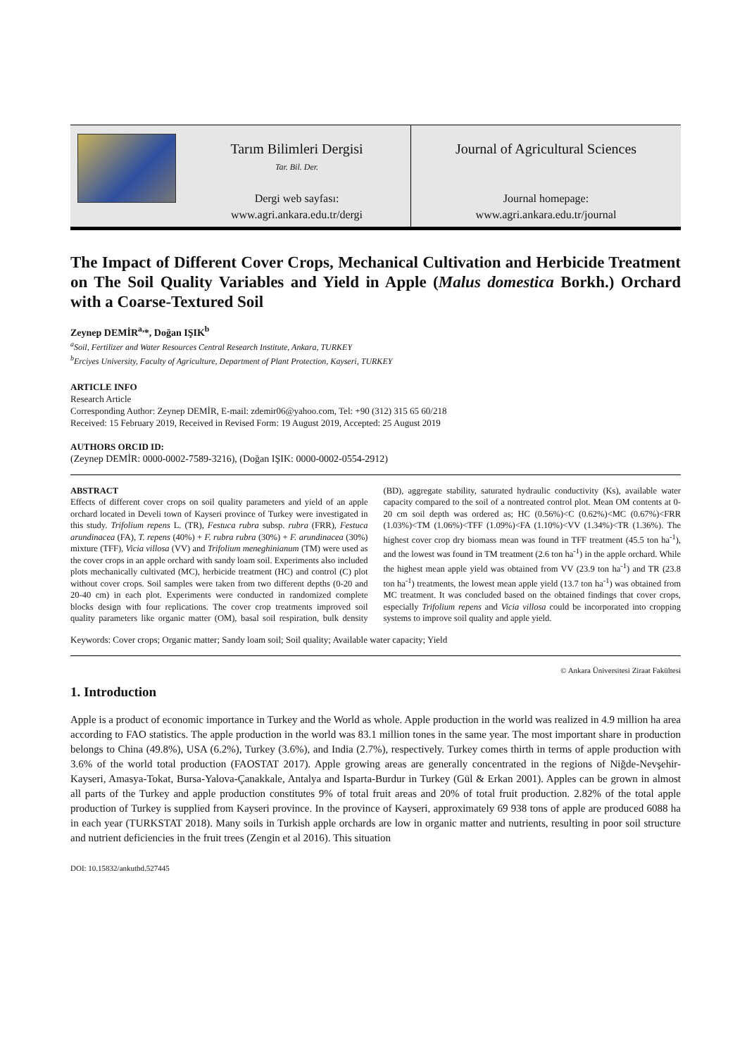Tarım Bilimleri Dergisi
Tar. Bil. Der.
Dergi web sayfası:
www.agri.ankara.edu.tr/dergi
Journal of Agricultural Sciences
Journal homepage:
www.agri.ankara.edu.tr/journal
The Impact of Different Cover Crops, Mechanical Cultivation and Herbicide Treatment on The Soil Quality Variables and Yield in Apple (Malus domestica Borkh.) Orchard with a Coarse-Textured Soil
Zeynep DEMİR<sup>a,</sup>*, Doğan IŞIK<sup>b</sup>
<sup>a</sup> Soil, Fertilizer and Water Resources Central Research Institute, Ankara, TURKEY
<sup>b</sup> Erciyes University, Faculty of Agriculture, Department of Plant Protection, Kayseri, TURKEY
ARTICLE INFO
Research Article
Corresponding Author: Zeynep DEMİR, E-mail: zdemir06@yahoo.com, Tel: +90 (312) 315 65 60/218
Received: 15 February 2019, Received in Revised Form: 19 August 2019, Accepted: 25 August 2019
AUTHORS ORCID ID:
(Zeynep DEMİR: 0000-0002-7589-3216), (Doğan IŞIK: 0000-0002-0554-2912)
ABSTRACT
Effects of different cover crops on soil quality parameters and yield of an apple orchard located in Develi town of Kayseri province of Turkey were investigated in this study. Trifolium repens L. (TR), Festuca rubra subsp. rubra (FRR), Festuca arundinacea (FA), T. repens (40%) + F. rubra rubra (30%) + F. arundinacea (30%) mixture (TFF), Vicia villosa (VV) and Trifolium meneghinianum (TM) were used as the cover crops in an apple orchard with sandy loam soil. Experiments also included plots mechanically cultivated (MC), herbicide treatment (HC) and control (C) plot without cover crops. Soil samples were taken from two different depths (0-20 and 20-40 cm) in each plot. Experiments were conducted in randomized complete blocks design with four replications. The cover crop treatments improved soil quality parameters like organic matter (OM), basal soil respiration, bulk density (BD), aggregate stability, saturated hydraulic conductivity (Ks), available water capacity compared to the soil of a nontreated control plot. Mean OM contents at 0-20 cm soil depth was ordered as; HC (0.56%)<C (0.62%)<MC (0.67%)<FRR (1.03%)<TM (1.06%)<TFF (1.09%)<FA (1.10%)<VV (1.34%)<TR (1.36%). The highest cover crop dry biomass mean was found in TFF treatment (45.5 ton ha<sup>-1</sup>), and the lowest was found in TM treatment (2.6 ton ha<sup>-1</sup>) in the apple orchard. While the highest mean apple yield was obtained from VV (23.9 ton ha<sup>-1</sup>) and TR (23.8 ton ha<sup>-1</sup>) treatments, the lowest mean apple yield (13.7 ton ha<sup>-1</sup>) was obtained from MC treatment. It was concluded based on the obtained findings that cover crops, especially Trifolium repens and Vicia villosa could be incorporated into cropping systems to improve soil quality and apple yield.
Keywords: Cover crops; Organic matter; Sandy loam soil; Soil quality; Available water capacity; Yield
© Ankara Üniversitesi Ziraat Fakültesi
1. Introduction
Apple is a product of economic importance in Turkey and the World as whole. Apple production in the world was realized in 4.9 million ha area according to FAO statistics. The apple production in the world was 83.1 million tones in the same year. The most important share in production belongs to China (49.8%), USA (6.2%), Turkey (3.6%), and India (2.7%), respectively. Turkey comes thirth in terms of apple production with 3.6% of the world total production (FAOSTAT 2017). Apple growing areas are generally concentrated in the regions of Niğde-Nevşehir-Kayseri, Amasya-Tokat, Bursa-Yalova-Çanakkale, Antalya and Isparta-Burdur in Turkey (Gül & Erkan 2001). Apples can be grown in almost all parts of the Turkey and apple production constitutes 9% of total fruit areas and 20% of total fruit production. 2.82% of the total apple production of Turkey is supplied from Kayseri province. In the province of Kayseri, approximately 69 938 tons of apple are produced 6088 ha in each year (TURKSTAT 2018). Many soils in Turkish apple orchards are low in organic matter and nutrients, resulting in poor soil structure and nutrient deficiencies in the fruit trees (Zengin et al 2016). This situation
DOI: 10.15832/ankutbd.527445